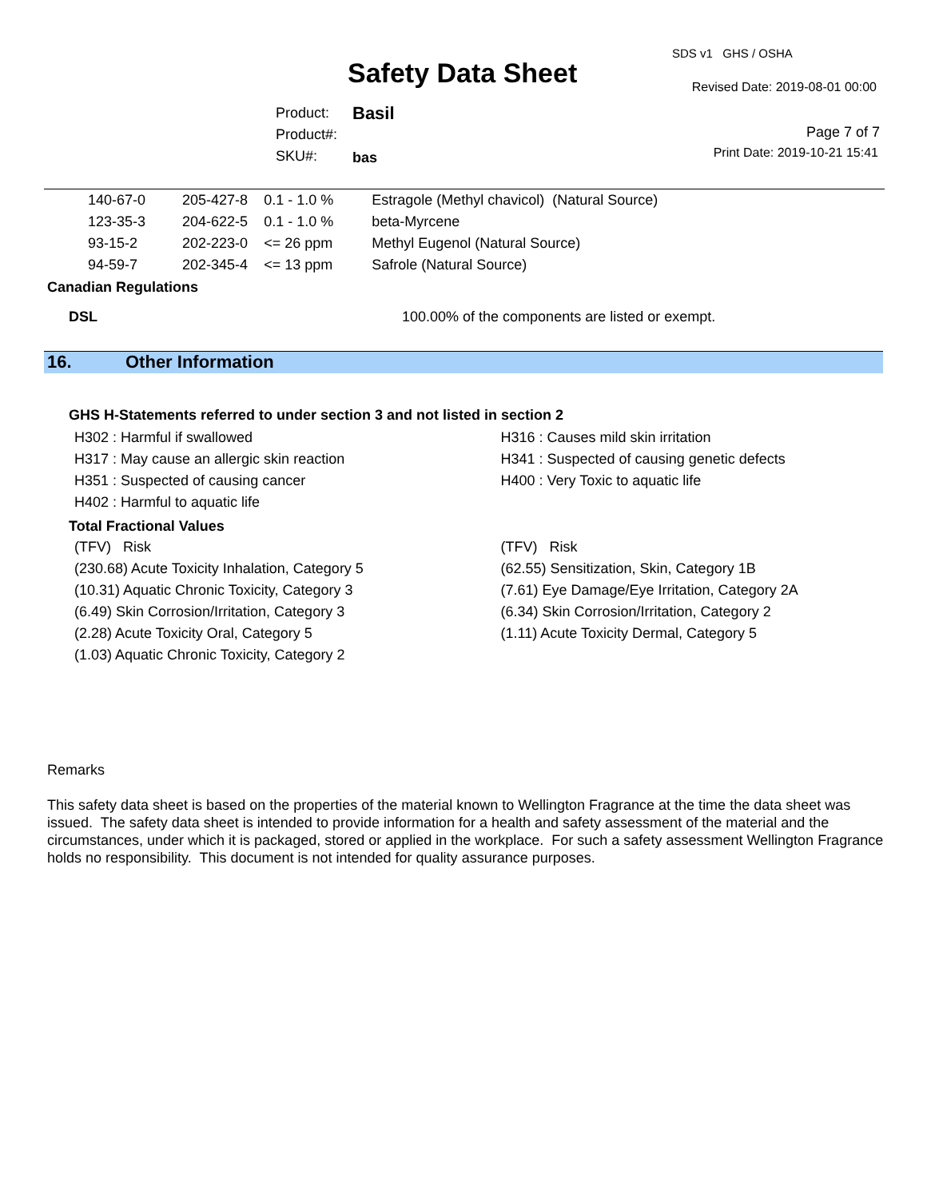Safety Data Sheet
SDS v1 GHS / OSHA
Revised Date: 2019-08-01 00:00
Product:
Product#:
SKU#:
Basil
bas
Page 7 of 7
Print Date: 2019-10-21 15:41
| 140-67-0 | 205-427-8 | 0.1 - 1.0 % | Estragole (Methyl chavicol) (Natural Source) |
| 123-35-3 | 204-622-5 | 0.1 - 1.0 % | beta-Myrcene |
| 93-15-2 | 202-223-0 | <= 26 ppm | Methyl Eugenol (Natural Source) |
| 94-59-7 | 202-345-4 | <= 13 ppm | Safrole (Natural Source) |
Canadian Regulations
DSL 100.00% of the components are listed or exempt.
16. Other Information
GHS H-Statements referred to under section 3 and not listed in section 2
H302 : Harmful if swallowed
H317 : May cause an allergic skin reaction
H351 : Suspected of causing cancer
H402 : Harmful to aquatic life
H316 : Causes mild skin irritation
H341 : Suspected of causing genetic defects
H400 : Very Toxic to aquatic life
Total Fractional Values
(TFV) Risk
(230.68) Acute Toxicity Inhalation, Category 5
(10.31) Aquatic Chronic Toxicity, Category 3
(6.49) Skin Corrosion/Irritation, Category 3
(2.28) Acute Toxicity Oral, Category 5
(1.03) Aquatic Chronic Toxicity, Category 2
(TFV) Risk
(62.55) Sensitization, Skin, Category 1B
(7.61) Eye Damage/Eye Irritation, Category 2A
(6.34) Skin Corrosion/Irritation, Category 2
(1.11) Acute Toxicity Dermal, Category 5
Remarks
This safety data sheet is based on the properties of the material known to Wellington Fragrance at the time the data sheet was issued. The safety data sheet is intended to provide information for a health and safety assessment of the material and the circumstances, under which it is packaged, stored or applied in the workplace. For such a safety assessment Wellington Fragrance holds no responsibility. This document is not intended for quality assurance purposes.